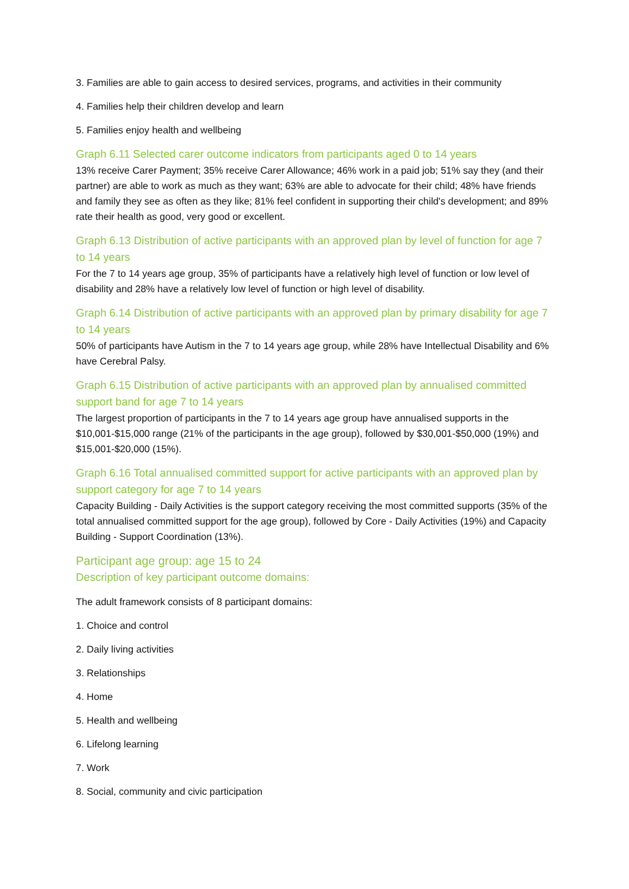3. Families are able to gain access to desired services, programs, and activities in their community
4. Families help their children develop and learn
5. Families enjoy health and wellbeing
Graph 6.11 Selected carer outcome indicators from participants aged 0 to 14 years
13% receive Carer Payment; 35% receive Carer Allowance; 46% work in a paid job; 51% say they (and their partner) are able to work as much as they want; 63% are able to advocate for their child; 48% have friends and family they see as often as they like; 81% feel confident in supporting their child's development; and 89% rate their health as good, very good or excellent.
Graph 6.13 Distribution of active participants with an approved plan by level of function for age 7 to 14 years
For the 7 to 14 years age group, 35% of participants have a relatively high level of function or low level of disability and 28% have a relatively low level of function or high level of disability.
Graph 6.14 Distribution of active participants with an approved plan by primary disability for age 7 to 14 years
50% of participants have Autism in the 7 to 14 years age group, while 28% have Intellectual Disability and 6% have Cerebral Palsy.
Graph 6.15 Distribution of active participants with an approved plan by annualised committed support band for age 7 to 14 years
The largest proportion of participants in the 7 to 14 years age group have annualised supports in the $10,001-$15,000 range (21% of the participants in the age group), followed by $30,001-$50,000 (19%) and $15,001-$20,000 (15%).
Graph 6.16 Total annualised committed support for active participants with an approved plan by support category for age 7 to 14 years
Capacity Building - Daily Activities is the support category receiving the most committed supports (35% of the total annualised committed support for the age group), followed by Core - Daily Activities (19%) and Capacity Building - Support Coordination (13%).
Participant age group: age 15 to 24
Description of key participant outcome domains:
The adult framework consists of 8 participant domains:
1. Choice and control
2. Daily living activities
3. Relationships
4. Home
5. Health and wellbeing
6. Lifelong learning
7. Work
8. Social, community and civic participation